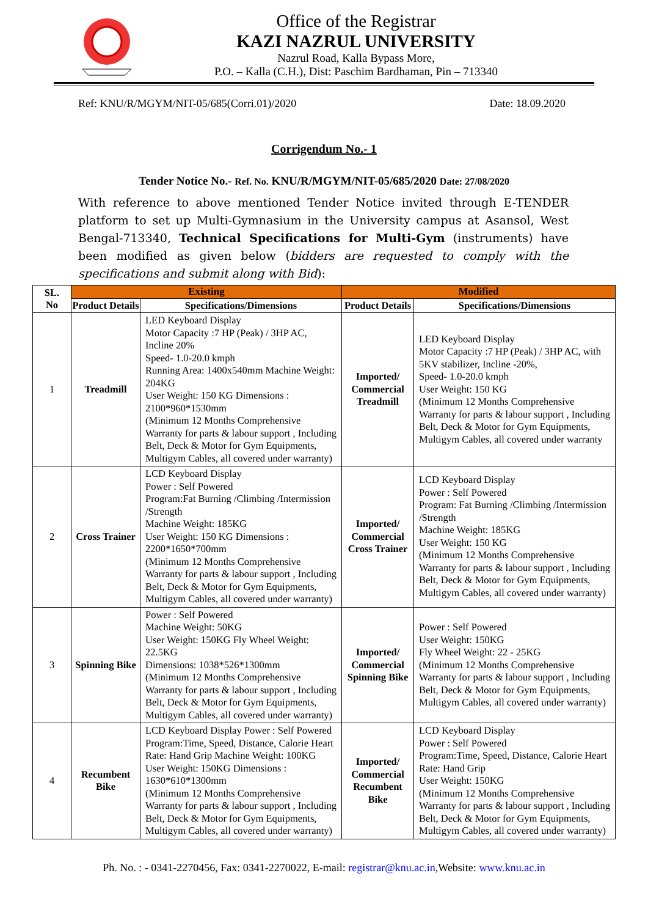Office of the Registrar
KAZI NAZRUL UNIVERSITY
Nazrul Road, Kalla Bypass More,
P.O. – Kalla (C.H.), Dist: Paschim Bardhaman, Pin – 713340
Ref: KNU/R/MGYM/NIT-05/685(Corri.01)/2020 Date: 18.09.2020
Corrigendum No.- 1
Tender Notice No.- Ref. No. KNU/R/MGYM/NIT-05/685/2020 Date: 27/08/2020
With reference to above mentioned Tender Notice invited through E-TENDER platform to set up Multi-Gymnasium in the University campus at Asansol, West Bengal-713340, Technical Specifications for Multi-Gym (instruments) have been modified as given below (bidders are requested to comply with the specifications and submit along with Bid):
| SL. No | Existing | | Modified | |
| --- | --- | --- | --- | --- |
| | Product Details | Specifications/Dimensions | Product Details | Specifications/Dimensions |
| 1 | Treadmill | LED Keyboard Display Motor Capacity :7 HP (Peak) / 3HP AC, Incline 20% Speed- 1.0-20.0 kmph Running Area: 1400x540mm Machine Weight: 204KG User Weight: 150 KG Dimensions : 2100*960*1530mm (Minimum 12 Months Comprehensive Warranty for parts & labour support , Including Belt, Deck & Motor for Gym Equipments, Multigym Cables, all covered under warranty) | Imported/ Commercial Treadmill | LED Keyboard Display Motor Capacity :7 HP (Peak) / 3HP AC, with 5KV stabilizer, Incline -20%, Speed- 1.0-20.0 kmph User Weight: 150 KG (Minimum 12 Months Comprehensive Warranty for parts & labour support , Including Belt, Deck & Motor for Gym Equipments, Multigym Cables, all covered under warranty |
| 2 | Cross Trainer | LCD Keyboard Display Power : Self Powered Program:Fat Burning /Climbing /Intermission /Strength Machine Weight: 185KG User Weight: 150 KG Dimensions : 2200*1650*700mm (Minimum 12 Months Comprehensive Warranty for parts & labour support , Including Belt, Deck & Motor for Gym Equipments, Multigym Cables, all covered under warranty) | Imported/ Commercial Cross Trainer | LCD Keyboard Display Power : Self Powered Program: Fat Burning /Climbing /Intermission /Strength Machine Weight: 185KG User Weight: 150 KG (Minimum 12 Months Comprehensive Warranty for parts & labour support , Including Belt, Deck & Motor for Gym Equipments, Multigym Cables, all covered under warranty) |
| 3 | Spinning Bike | Power : Self Powered Machine Weight: 50KG User Weight: 150KG Fly Wheel Weight: 22.5KG Dimensions: 1038*526*1300mm (Minimum 12 Months Comprehensive Warranty for parts & labour support , Including Belt, Deck & Motor for Gym Equipments, Multigym Cables, all covered under warranty) | Imported/ Commercial Spinning Bike | Power : Self Powered User Weight: 150KG Fly Wheel Weight: 22 - 25KG (Minimum 12 Months Comprehensive Warranty for parts & labour support , Including Belt, Deck & Motor for Gym Equipments, Multigym Cables, all covered under warranty) |
| 4 | Recumbent Bike | LCD Keyboard Display Power : Self Powered Program:Time, Speed, Distance, Calorie Heart Rate: Hand Grip Machine Weight: 100KG User Weight: 150KG Dimensions : 1630*610*1300mm (Minimum 12 Months Comprehensive Warranty for parts & labour support , Including Belt, Deck & Motor for Gym Equipments, Multigym Cables, all covered under warranty) | Imported/ Commercial Recumbent Bike | LCD Keyboard Display Power : Self Powered Program:Time, Speed, Distance, Calorie Heart Rate: Hand Grip User Weight: 150KG (Minimum 12 Months Comprehensive Warranty for parts & labour support , Including Belt, Deck & Motor for Gym Equipments, Multigym Cables, all covered under warranty) |
Ph. No. : - 0341-2270456, Fax: 0341-2270022, E-mail: registrar@knu.ac.in,Website: www.knu.ac.in